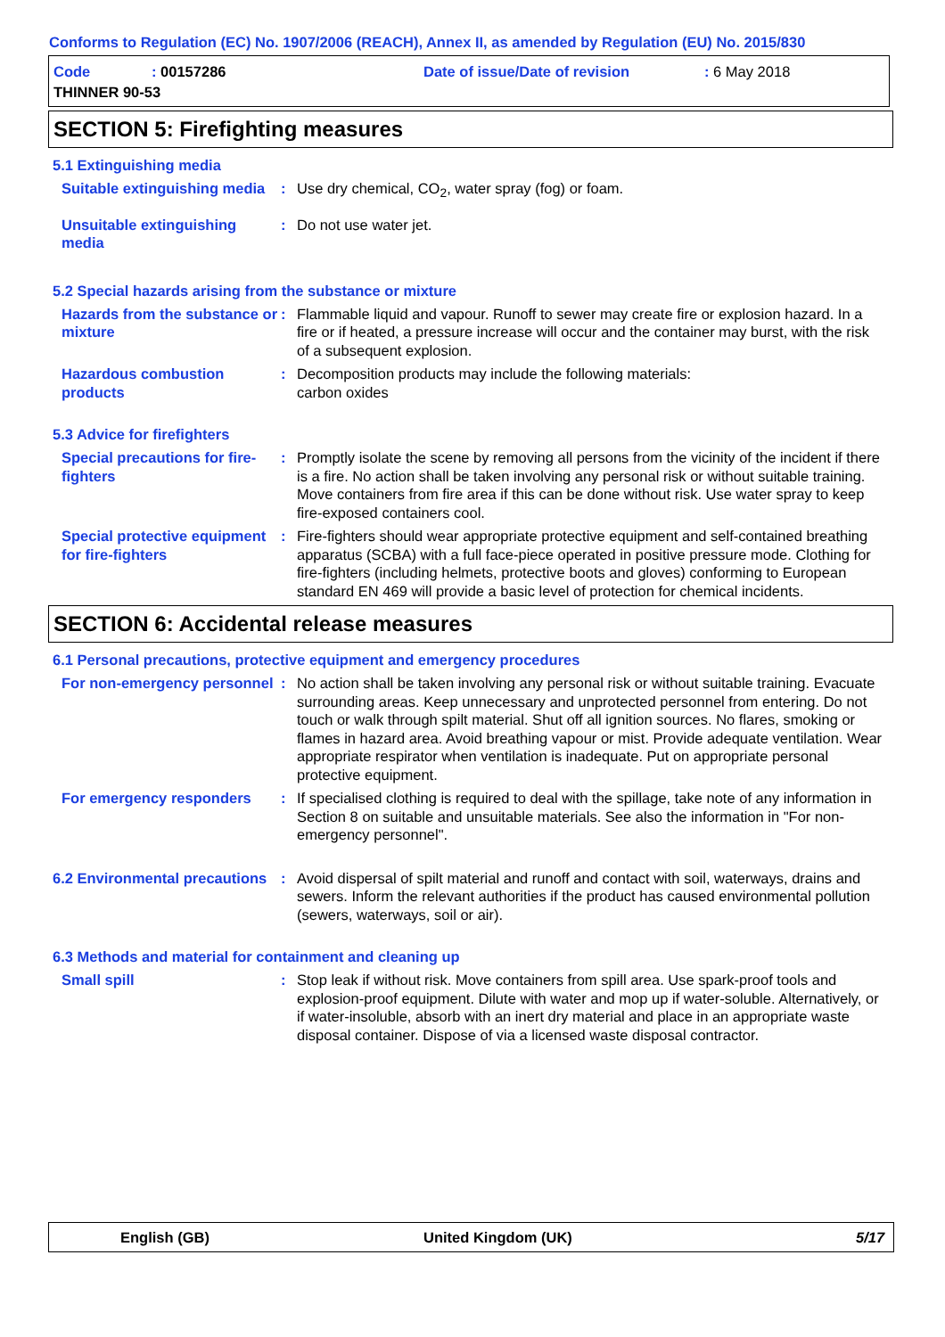Conforms to Regulation (EC) No. 1907/2006 (REACH), Annex II, as amended by Regulation (EU) No. 2015/830
Code: 00157286 Date of issue/Date of revision: 6 May 2018
THINNER 90-53
SECTION 5: Firefighting measures
5.1 Extinguishing media
Suitable extinguishing media
: Use dry chemical, CO<sub>2</sub>, water spray (fog) or foam.
Unsuitable extinguishing media
: Do not use water jet.
5.2 Special hazards arising from the substance or mixture
Hazards from the substance or mixture
: Flammable liquid and vapour. Runoff to sewer may create fire or explosion hazard. In a fire or if heated, a pressure increase will occur and the container may burst, with the risk of a subsequent explosion.
Hazardous combustion products
: Decomposition products may include the following materials:
carbon oxides
5.3 Advice for firefighters
Special precautions for fire-fighters
: Promptly isolate the scene by removing all persons from the vicinity of the incident if there is a fire. No action shall be taken involving any personal risk or without suitable training. Move containers from fire area if this can be done without risk. Use water spray to keep fire-exposed containers cool.
Special protective equipment for fire-fighters
: Fire-fighters should wear appropriate protective equipment and self-contained breathing apparatus (SCBA) with a full face-piece operated in positive pressure mode. Clothing for fire-fighters (including helmets, protective boots and gloves) conforming to European standard EN 469 will provide a basic level of protection for chemical incidents.
SECTION 6: Accidental release measures
6.1 Personal precautions, protective equipment and emergency procedures
For non-emergency personnel
: No action shall be taken involving any personal risk or without suitable training. Evacuate surrounding areas. Keep unnecessary and unprotected personnel from entering. Do not touch or walk through spilt material. Shut off all ignition sources. No flares, smoking or flames in hazard area. Avoid breathing vapour or mist. Provide adequate ventilation. Wear appropriate respirator when ventilation is inadequate. Put on appropriate personal protective equipment.
For emergency responders : If specialised clothing is required to deal with the spillage, take note of any information in Section 8 on suitable and unsuitable materials. See also the information in "For non-emergency personnel".
6.2 Environmental precautions
: Avoid dispersal of spilt material and runoff and contact with soil, waterways, drains and sewers. Inform the relevant authorities if the product has caused environmental pollution (sewers, waterways, soil or air).
6.3 Methods and material for containment and cleaning up
Small spill : Stop leak if without risk. Move containers from spill area. Use spark-proof tools and explosion-proof equipment. Dilute with water and mop up if water-soluble. Alternatively, or if water-insoluble, absorb with an inert dry material and place in an appropriate waste disposal container. Dispose of via a licensed waste disposal contractor.
English (GB) United Kingdom (UK) 5/17